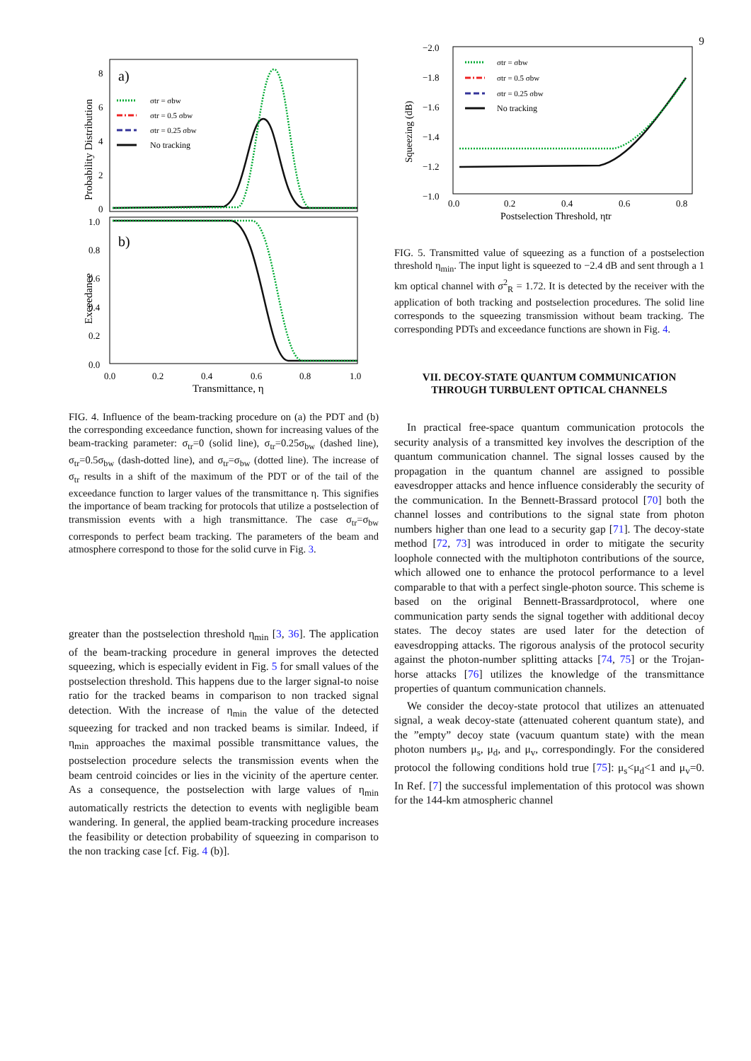9
a)
b)
Probability Distribution
Exceedance
8
6
4
2
0
1.0
0.8
0.6
0.4
0.2
0.0
0.0
0.2
0.4
0.6
0.8
1.0
Transmittance, η
σtr = σbw
σtr = 0.5 σbw
σtr = 0.25 σbw
No tracking
FIG. 4. Influence of the beam-tracking procedure on (a) the PDT and (b) the corresponding exceedance function, shown for increasing values of the beam-tracking parameter: σ<sub>tr</sub>=0 (solid line), σ<sub>tr</sub>=0.25σ<sub>bw</sub> (dashed line), σ<sub>tr</sub>=0.5σ<sub>bw</sub> (dash-dotted line), and σ<sub>tr</sub>=σ<sub>bw</sub> (dotted line). The increase of σ<sub>tr</sub> results in a shift of the maximum of the PDT or of the tail of the exceedance function to larger values of the transmittance η. This signifies the importance of beam tracking for protocols that utilize a postselection of transmission events with a high transmittance. The case σ<sub>tr</sub>=σ<sub>bw</sub> corresponds to perfect beam tracking. The parameters of the beam and atmosphere correspond to those for the solid curve in Fig. 3.
greater than the postselection threshold η<sub>min</sub> [3, 36]. The application of the beam-tracking procedure in general improves the detected squeezing, which is especially evident in Fig. 5 for small values of the postselection threshold. This happens due to the larger signal-to noise ratio for the tracked beams in comparison to non tracked signal detection. With the increase of η<sub>min</sub> the value of the detected squeezing for tracked and non tracked beams is similar. Indeed, if η<sub>min</sub> approaches the maximal possible transmittance values, the postselection procedure selects the transmission events when the beam centroid coincides or lies in the vicinity of the aperture center. As a consequence, the postselection with large values of η<sub>min</sub> automatically restricts the detection to events with negligible beam wandering. In general, the applied beam-tracking procedure increases the feasibility or detection probability of squeezing in comparison to the non tracking case [cf. Fig. 4 (b)].
−2.0
−1.8
−1.6
−1.4
−1.2
−1.0
0.0
0.2
0.4
0.6
0.8
Postselection Threshold, ηtr
Squeezing (dB)
σtr = σbw
σtr = 0.5 σbw
σtr = 0.25 σbw
No tracking
FIG. 5. Transmitted value of squeezing as a function of a postselection threshold η<sub>min</sub>. The input light is squeezed to −2.4 dB and sent through a 1 km optical channel with σ<sup>2</sup><sub>R</sub> = 1.72. It is detected by the receiver with the application of both tracking and postselection procedures. The solid line corresponds to the squeezing transmission without beam tracking. The corresponding PDTs and exceedance functions are shown in Fig. 4.
VII. DECOY-STATE QUANTUM COMMUNICATION THROUGH TURBULENT OPTICAL CHANNELS
In practical free-space quantum communication protocols the security analysis of a transmitted key involves the description of the quantum communication channel. The signal losses caused by the propagation in the quantum channel are assigned to possible eavesdropper attacks and hence influence considerably the security of the communication. In the Bennett-Brassard protocol [70] both the channel losses and contributions to the signal state from photon numbers higher than one lead to a security gap [71]. The decoy-state method [72, 73] was introduced in order to mitigate the security loophole connected with the multiphoton contributions of the source, which allowed one to enhance the protocol performance to a level comparable to that with a perfect single-photon source. This scheme is based on the original Bennett-Brassardprotocol, where one communication party sends the signal together with additional decoy states. The decoy states are used later for the detection of eavesdropping attacks. The rigorous analysis of the protocol security against the photon-number splitting attacks [74, 75] or the Trojan-horse attacks [76] utilizes the knowledge of the transmittance properties of quantum communication channels.
We consider the decoy-state protocol that utilizes an attenuated signal, a weak decoy-state (attenuated coherent quantum state), and the ”empty” decoy state (vacuum quantum state) with the mean photon numbers μ<sub>s</sub>, μ<sub>d</sub>, and μ<sub>v</sub>, correspondingly. For the considered protocol the following conditions hold true [75]: μ<sub>s</sub><μ<sub>d</sub><1 and μ<sub>v</sub>=0. In Ref. [7] the successful implementation of this protocol was shown for the 144-km atmospheric channel